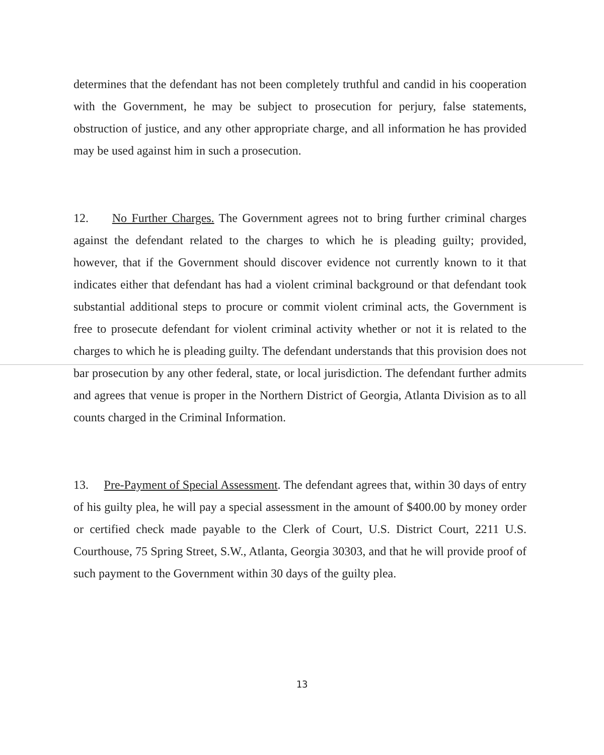determines that the defendant has not been completely truthful and candid in his cooperation with the Government, he may be subject to prosecution for perjury, false statements, obstruction of justice, and any other appropriate charge, and all information he has provided may be used against him in such a prosecution.
12. No Further Charges. The Government agrees not to bring further criminal charges against the defendant related to the charges to which he is pleading guilty; provided, however, that if the Government should discover evidence not currently known to it that indicates either that defendant has had a violent criminal background or that defendant took substantial additional steps to procure or commit violent criminal acts, the Government is free to prosecute defendant for violent criminal activity whether or not it is related to the charges to which he is pleading guilty. The defendant understands that this provision does not bar prosecution by any other federal, state, or local jurisdiction. The defendant further admits and agrees that venue is proper in the Northern District of Georgia, Atlanta Division as to all counts charged in the Criminal Information.
13. Pre-Payment of Special Assessment. The defendant agrees that, within 30 days of entry of his guilty plea, he will pay a special assessment in the amount of $400.00 by money order or certified check made payable to the Clerk of Court, U.S. District Court, 2211 U.S. Courthouse, 75 Spring Street, S.W., Atlanta, Georgia 30303, and that he will provide proof of such payment to the Government within 30 days of the guilty plea.
13